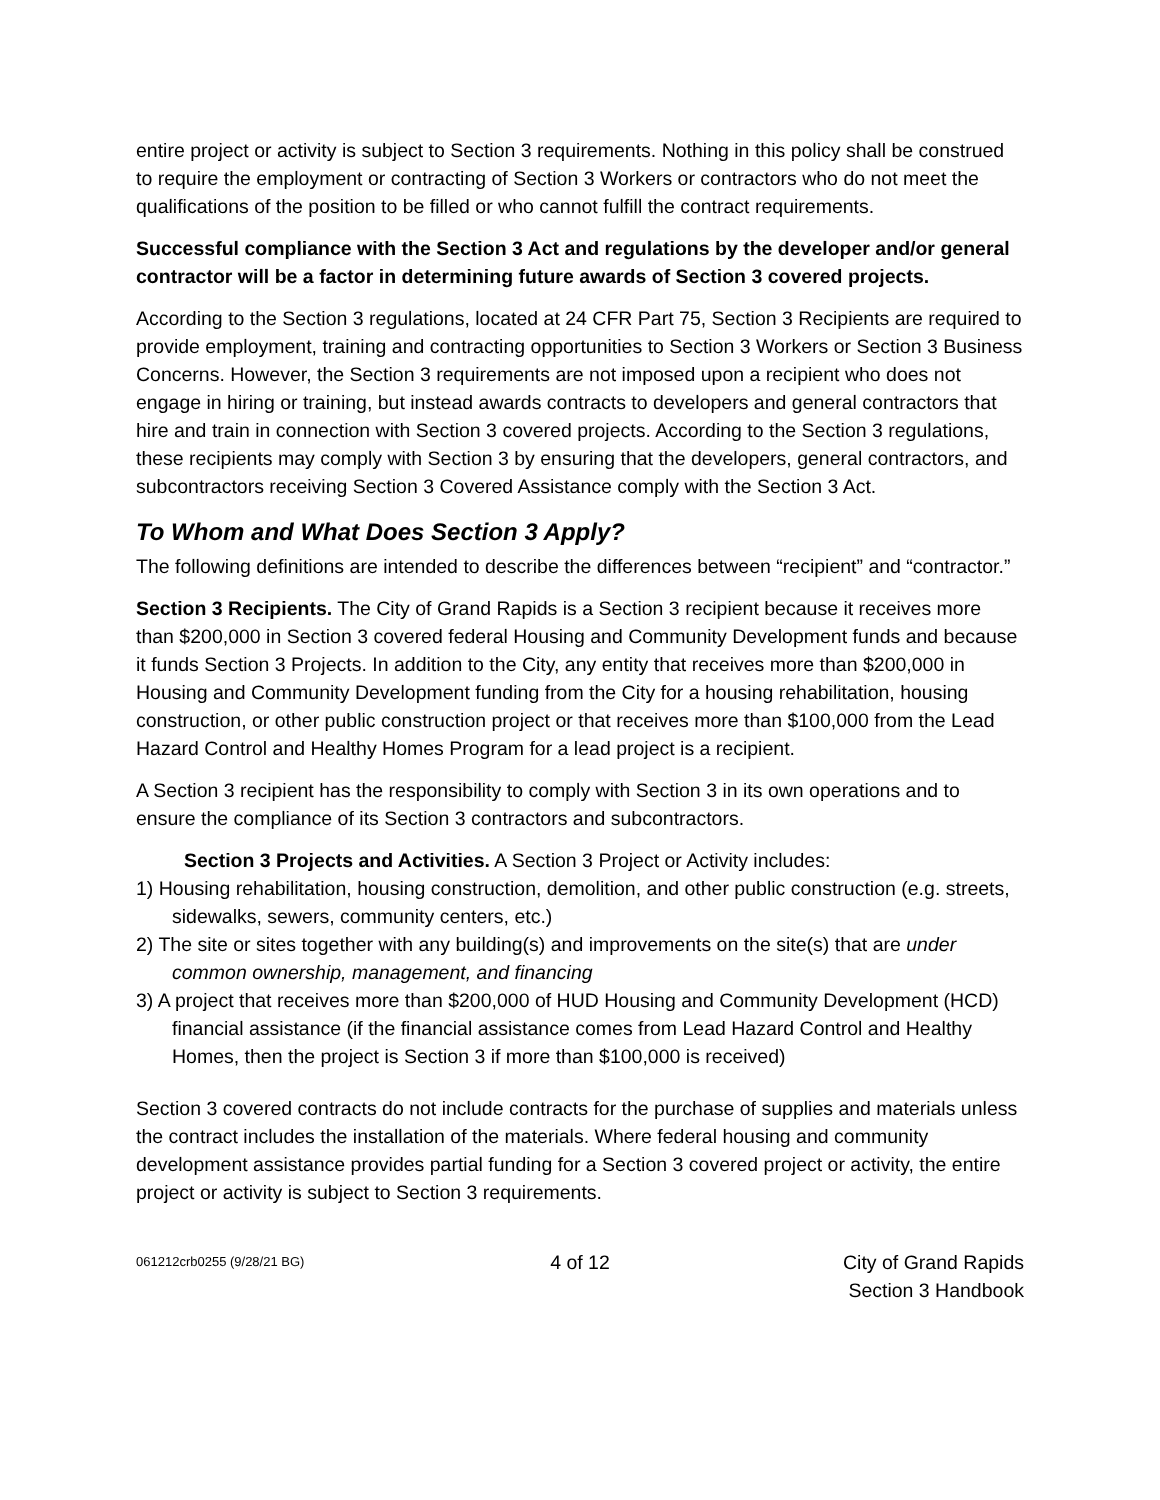entire project or activity is subject to Section 3 requirements. Nothing in this policy shall be construed to require the employment or contracting of Section 3 Workers or contractors who do not meet the qualifications of the position to be filled or who cannot fulfill the contract requirements.
Successful compliance with the Section 3 Act and regulations by the developer and/or general contractor will be a factor in determining future awards of Section 3 covered projects.
According to the Section 3 regulations, located at 24 CFR Part 75, Section 3 Recipients are required to provide employment, training and contracting opportunities to Section 3 Workers or Section 3 Business Concerns. However, the Section 3 requirements are not imposed upon a recipient who does not engage in hiring or training, but instead awards contracts to developers and general contractors that hire and train in connection with Section 3 covered projects. According to the Section 3 regulations, these recipients may comply with Section 3 by ensuring that the developers, general contractors, and subcontractors receiving Section 3 Covered Assistance comply with the Section 3 Act.
To Whom and What Does Section 3 Apply?
The following definitions are intended to describe the differences between “recipient” and “contractor.”
Section 3 Recipients. The City of Grand Rapids is a Section 3 recipient because it receives more than $200,000 in Section 3 covered federal Housing and Community Development funds and because it funds Section 3 Projects. In addition to the City, any entity that receives more than $200,000 in Housing and Community Development funding from the City for a housing rehabilitation, housing construction, or other public construction project or that receives more than $100,000 from the Lead Hazard Control and Healthy Homes Program for a lead project is a recipient.
A Section 3 recipient has the responsibility to comply with Section 3 in its own operations and to ensure the compliance of its Section 3 contractors and subcontractors.
Section 3 Projects and Activities. A Section 3 Project or Activity includes:
1) Housing rehabilitation, housing construction, demolition, and other public construction (e.g. streets, sidewalks, sewers, community centers, etc.)
2) The site or sites together with any building(s) and improvements on the site(s) that are under common ownership, management, and financing
3) A project that receives more than $200,000 of HUD Housing and Community Development (HCD) financial assistance (if the financial assistance comes from Lead Hazard Control and Healthy Homes, then the project is Section 3 if more than $100,000 is received)
Section 3 covered contracts do not include contracts for the purchase of supplies and materials unless the contract includes the installation of the materials. Where federal housing and community development assistance provides partial funding for a Section 3 covered project or activity, the entire project or activity is subject to Section 3 requirements.
061212crb0255 (9/28/21 BG)
4 of 12 City of Grand Rapids
Section 3 Handbook